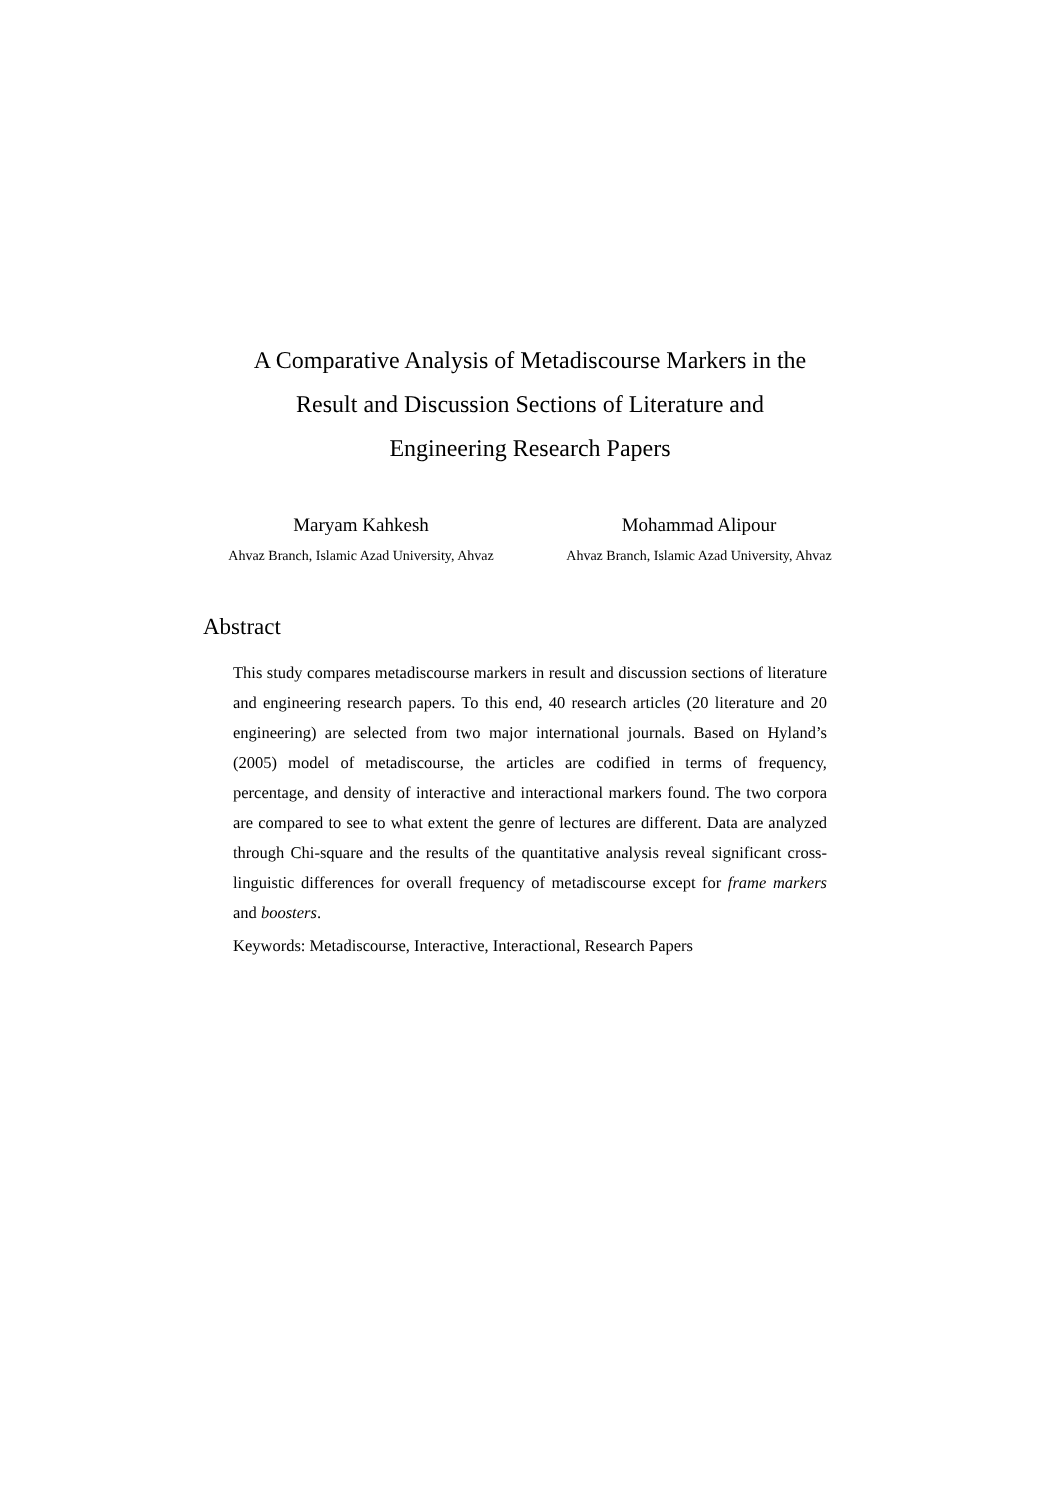A Comparative Analysis of Metadiscourse Markers in the
Result and Discussion Sections of Literature and
Engineering Research Papers
Maryam Kahkesh
Ahvaz Branch, Islamic Azad University, Ahvaz
Mohammad Alipour
Ahvaz Branch, Islamic Azad University, Ahvaz
Abstract
This study compares metadiscourse markers in result and discussion sections of literature and engineering research papers. To this end, 40 research articles (20 literature and 20 engineering) are selected from two major international journals. Based on Hyland’s (2005) model of metadiscourse, the articles are codified in terms of frequency, percentage, and density of interactive and interactional markers found. The two corpora are compared to see to what extent the genre of lectures are different. Data are analyzed through Chi-square and the results of the quantitative analysis reveal significant cross-linguistic differences for overall frequency of metadiscourse except for frame markers and boosters.
Keywords: Metadiscourse, Interactive, Interactional, Research Papers